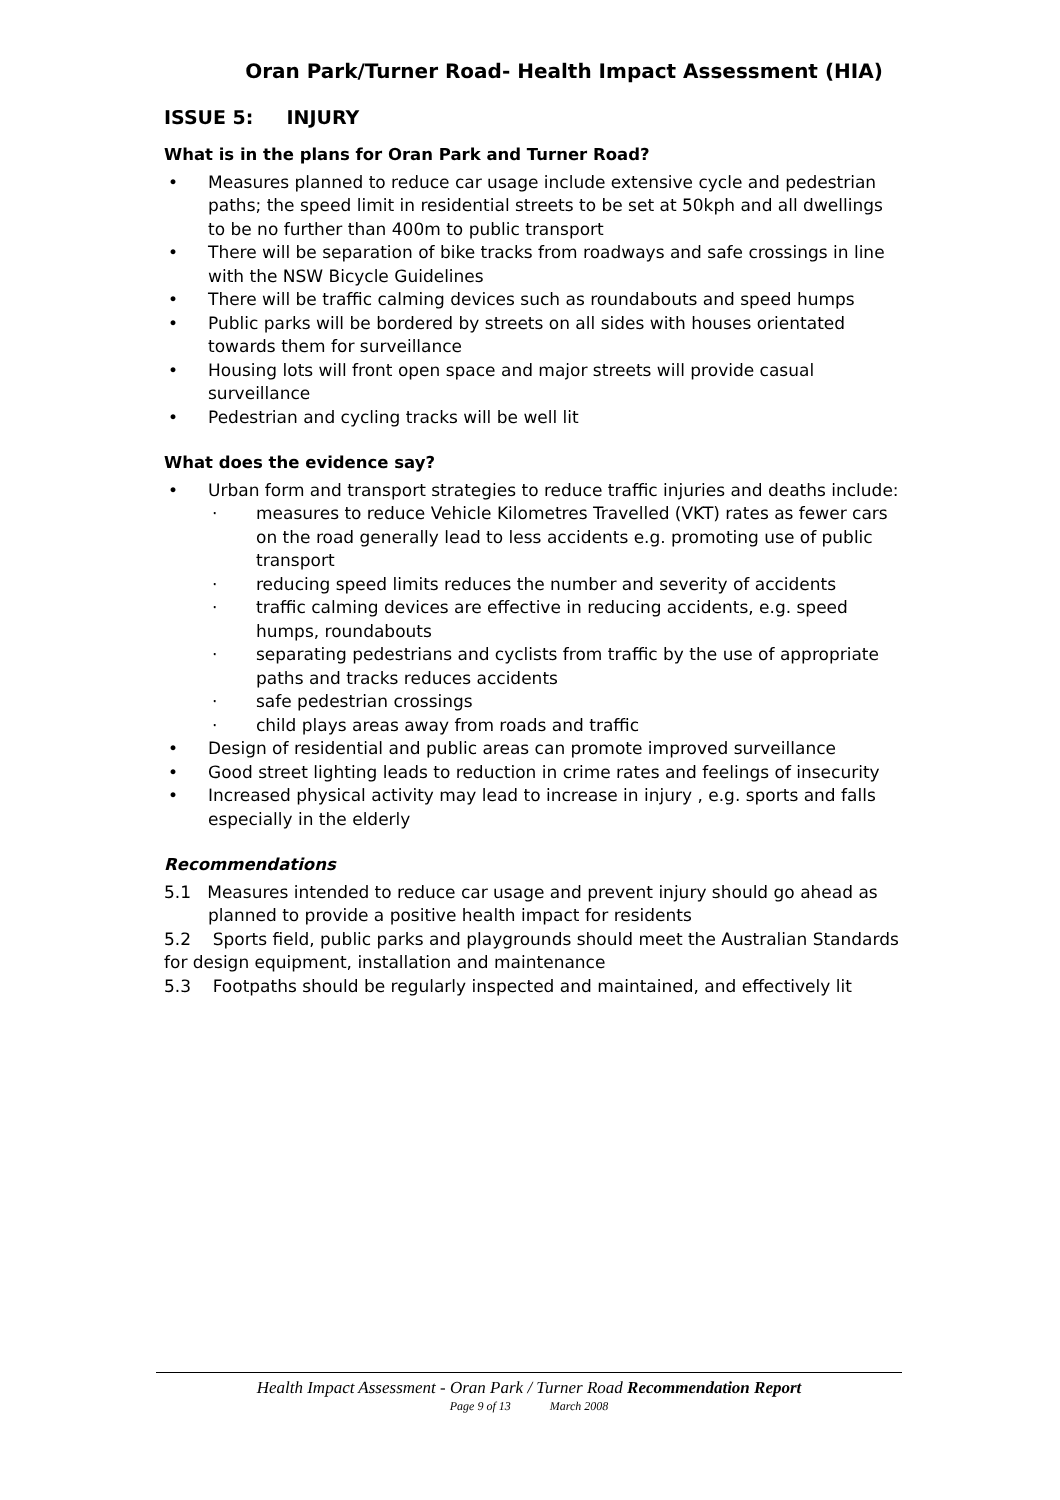Oran Park/Turner Road- Health Impact Assessment (HIA)
ISSUE 5: INJURY
What is in the plans for Oran Park and Turner Road?
Measures planned to reduce car usage include extensive cycle and pedestrian paths; the speed limit in residential streets to be set at 50kph and all dwellings to be no further than 400m to public transport
There will be separation of bike tracks from roadways and safe crossings in line with the NSW Bicycle Guidelines
There will be traffic calming devices such as roundabouts and speed humps
Public parks will be bordered by streets on all sides with houses orientated towards them for surveillance
Housing lots will front open space and major streets will provide casual surveillance
Pedestrian and cycling tracks will be well lit
What does the evidence say?
Urban form and transport strategies to reduce traffic injuries and deaths include:
· measures to reduce Vehicle Kilometres Travelled (VKT) rates as fewer cars on the road generally lead to less accidents e.g. promoting use of public transport
· reducing speed limits reduces the number and severity of accidents
· traffic calming devices are effective in reducing accidents, e.g. speed humps, roundabouts
· separating pedestrians and cyclists from traffic by the use of appropriate paths and tracks reduces accidents
· safe pedestrian crossings
· child plays areas away from roads and traffic
Design of residential and public areas can promote improved surveillance
Good street lighting leads to reduction in crime rates and feelings of insecurity
Increased physical activity may lead to increase in injury , e.g. sports and falls especially in the elderly
Recommendations
5.1 Measures intended to reduce car usage and prevent injury should go ahead as planned to provide a positive health impact for residents
5.2 Sports field, public parks and playgrounds should meet the Australian Standards for design equipment, installation and maintenance
5.3 Footpaths should be regularly inspected and maintained, and effectively lit
Health Impact Assessment - Oran Park / Turner Road Recommendation Report
Page 9 of 13 March 2008